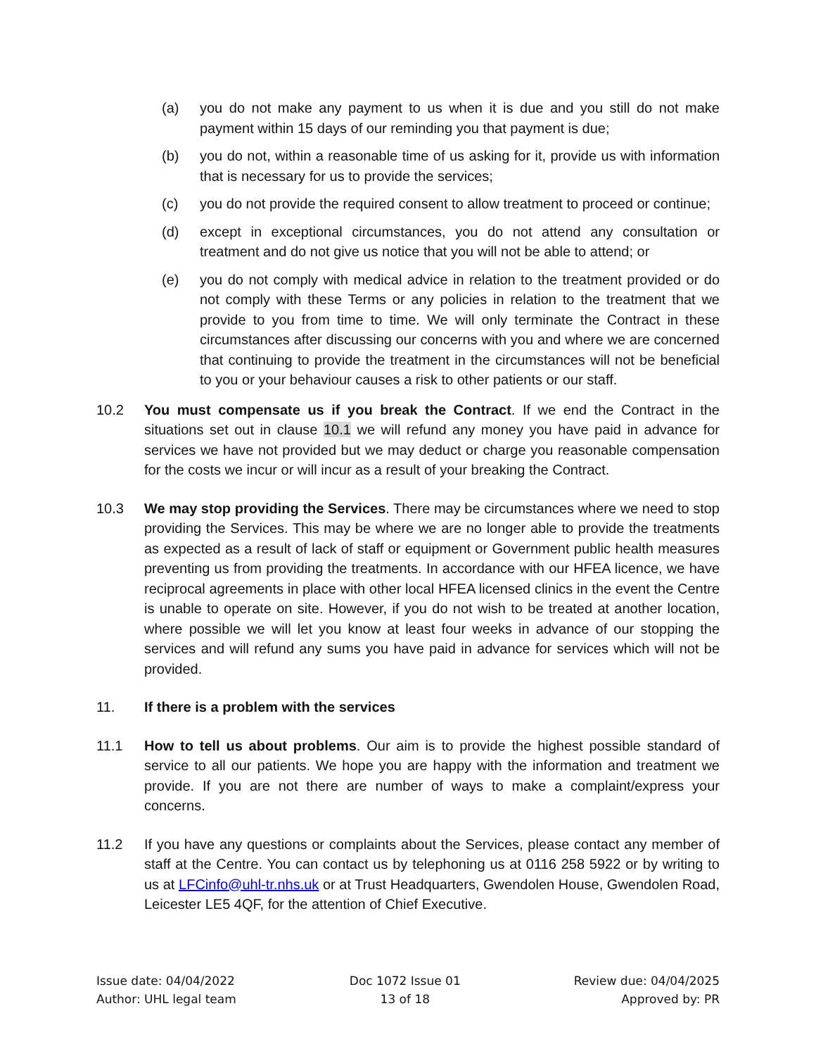(a) you do not make any payment to us when it is due and you still do not make payment within 15 days of our reminding you that payment is due;
(b) you do not, within a reasonable time of us asking for it, provide us with information that is necessary for us to provide the services;
(c) you do not provide the required consent to allow treatment to proceed or continue;
(d) except in exceptional circumstances, you do not attend any consultation or treatment and do not give us notice that you will not be able to attend; or
(e) you do not comply with medical advice in relation to the treatment provided or do not comply with these Terms or any policies in relation to the treatment that we provide to you from time to time. We will only terminate the Contract in these circumstances after discussing our concerns with you and where we are concerned that continuing to provide the treatment in the circumstances will not be beneficial to you or your behaviour causes a risk to other patients or our staff.
10.2 You must compensate us if you break the Contract. If we end the Contract in the situations set out in clause 10.1 we will refund any money you have paid in advance for services we have not provided but we may deduct or charge you reasonable compensation for the costs we incur or will incur as a result of your breaking the Contract.
10.3 We may stop providing the Services. There may be circumstances where we need to stop providing the Services. This may be where we are no longer able to provide the treatments as expected as a result of lack of staff or equipment or Government public health measures preventing us from providing the treatments. In accordance with our HFEA licence, we have reciprocal agreements in place with other local HFEA licensed clinics in the event the Centre is unable to operate on site. However, if you do not wish to be treated at another location, where possible we will let you know at least four weeks in advance of our stopping the services and will refund any sums you have paid in advance for services which will not be provided.
11. If there is a problem with the services
11.1 How to tell us about problems. Our aim is to provide the highest possible standard of service to all our patients. We hope you are happy with the information and treatment we provide. If you are not there are number of ways to make a complaint/express your concerns.
11.2 If you have any questions or complaints about the Services, please contact any member of staff at the Centre. You can contact us by telephoning us at 0116 258 5922 or by writing to us at LFCinfo@uhl-tr.nhs.uk or at Trust Headquarters, Gwendolen House, Gwendolen Road, Leicester LE5 4QF, for the attention of Chief Executive.
Issue date: 04/04/2022
Author: UHL legal team
Doc 1072 Issue 01
13 of 18
Review due: 04/04/2025
Approved by: PR